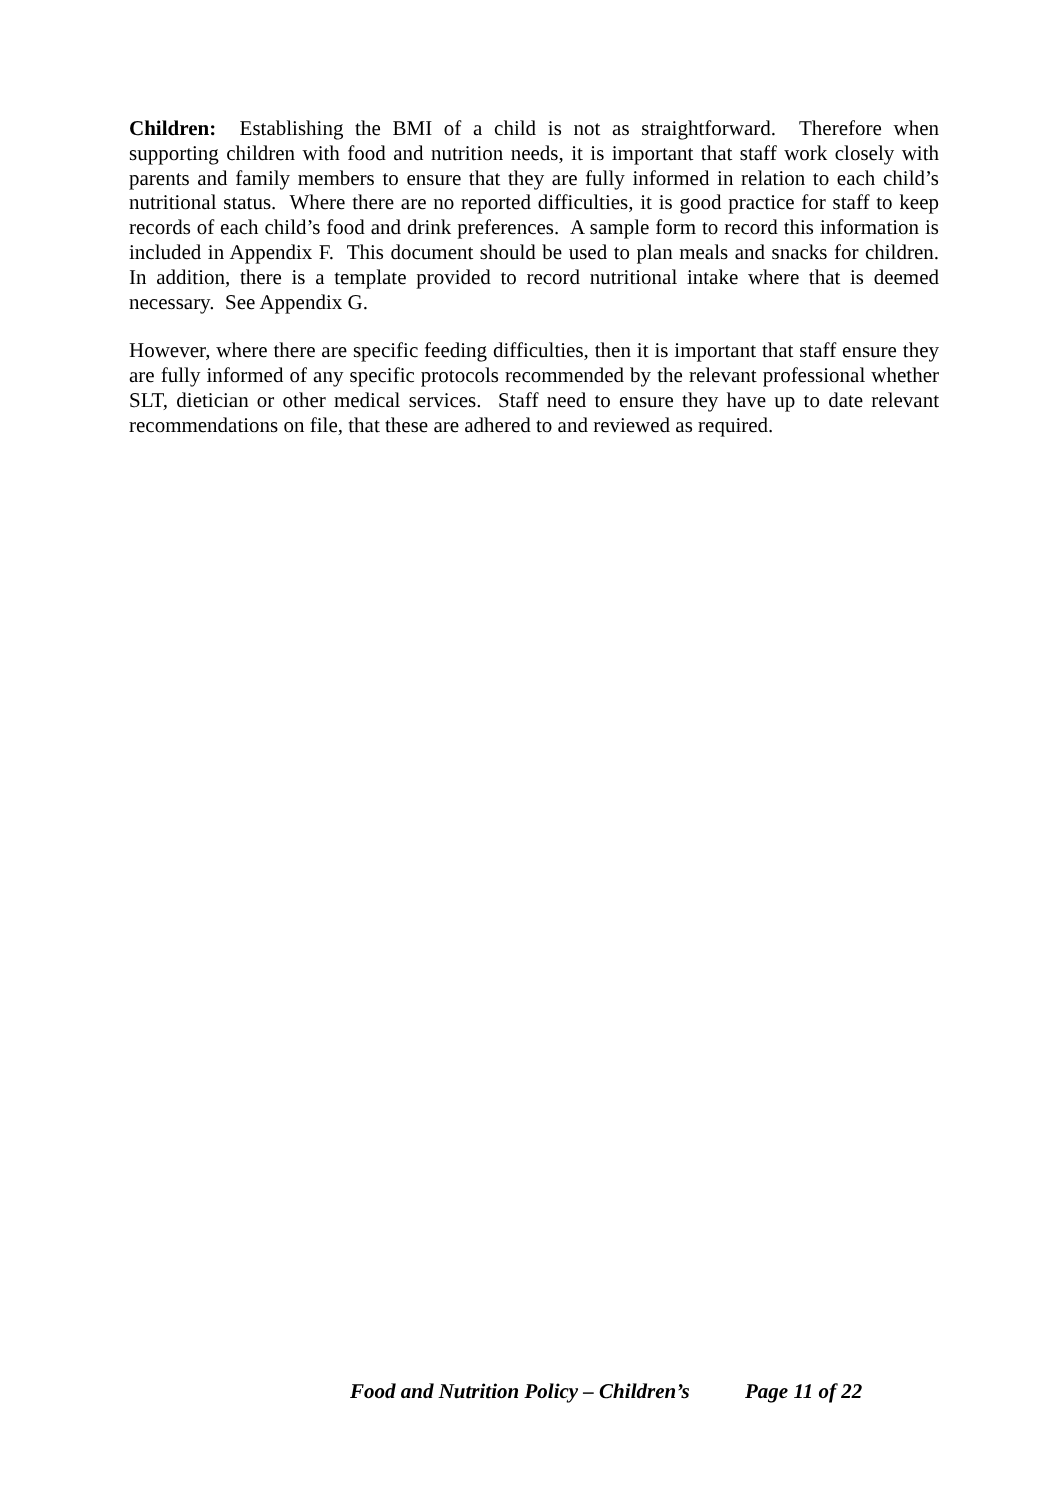Children: Establishing the BMI of a child is not as straightforward. Therefore when supporting children with food and nutrition needs, it is important that staff work closely with parents and family members to ensure that they are fully informed in relation to each child’s nutritional status. Where there are no reported difficulties, it is good practice for staff to keep records of each child’s food and drink preferences. A sample form to record this information is included in Appendix F. This document should be used to plan meals and snacks for children. In addition, there is a template provided to record nutritional intake where that is deemed necessary. See Appendix G.
However, where there are specific feeding difficulties, then it is important that staff ensure they are fully informed of any specific protocols recommended by the relevant professional whether SLT, dietician or other medical services. Staff need to ensure they have up to date relevant recommendations on file, that these are adhered to and reviewed as required.
Food and Nutrition Policy – Children’s Page 11 of 22